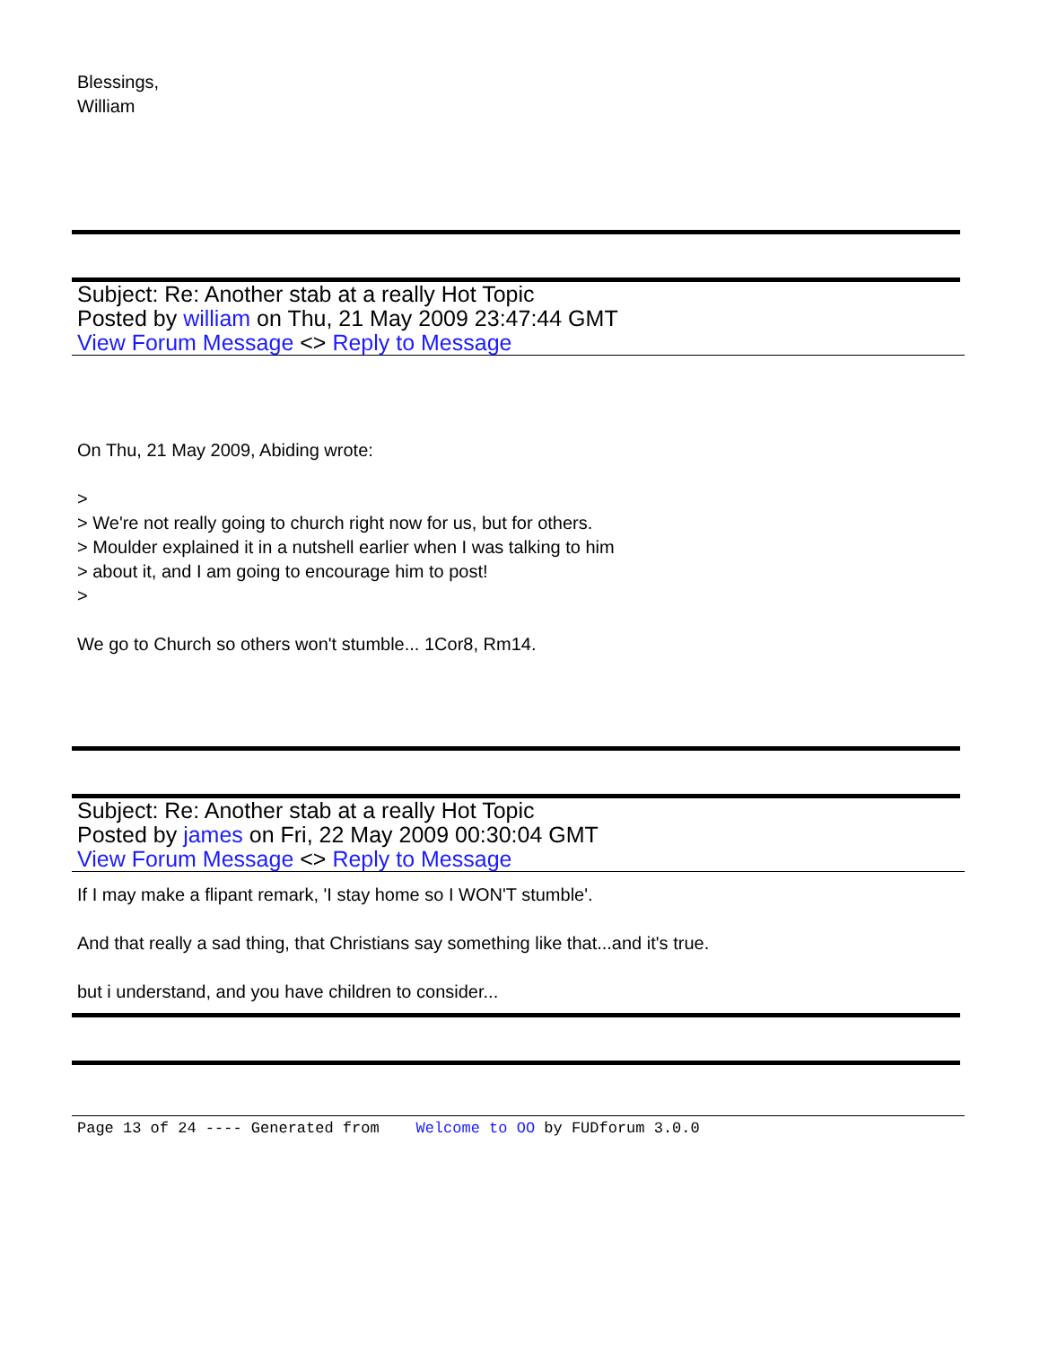Blessings,
William
Subject: Re: Another stab at a really Hot Topic
Posted by william on Thu, 21 May 2009 23:47:44 GMT
View Forum Message <> Reply to Message
On Thu, 21 May 2009, Abiding wrote:
>
> We're not really going to church right now for us, but for others.
> Moulder explained it in a nutshell earlier when I was talking to him
> about it, and I am going to encourage him to post!
>
We go to Church so others won't stumble... 1Cor8, Rm14.
Subject: Re: Another stab at a really Hot Topic
Posted by james on Fri, 22 May 2009 00:30:04 GMT
View Forum Message <> Reply to Message
If I may make a flipant remark, 'I stay home so I WON'T stumble'.
And that really a sad thing, that Christians say something like that...and it's true.
but i understand, and you have children to consider...
Page 13 of 24 ---- Generated from Welcome to OO by FUDforum 3.0.0